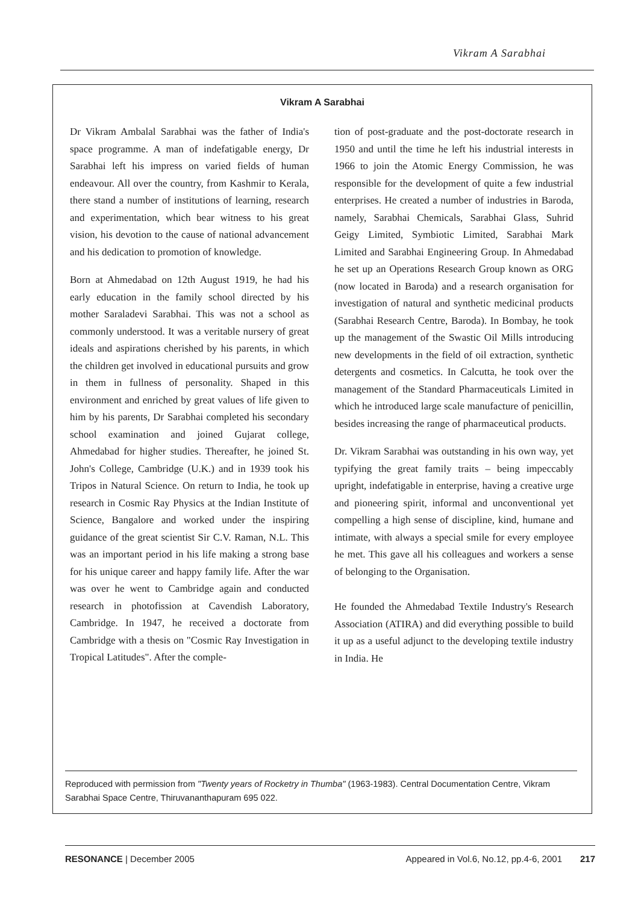Vikram A Sarabhai
Vikram A Sarabhai
Dr Vikram Ambalal Sarabhai was the father of India's space programme. A man of indefatigable energy, Dr Sarabhai left his impress on varied fields of human endeavour. All over the country, from Kashmir to Kerala, there stand a number of institutions of learning, research and experimentation, which bear witness to his great vision, his devotion to the cause of national advancement and his dedication to promotion of knowledge.
Born at Ahmedabad on 12th August 1919, he had his early education in the family school directed by his mother Saraladevi Sarabhai. This was not a school as commonly understood. It was a veritable nursery of great ideals and aspirations cherished by his parents, in which the children get involved in educational pursuits and grow in them in fullness of personality. Shaped in this environment and enriched by great values of life given to him by his parents, Dr Sarabhai completed his secondary school examination and joined Gujarat college, Ahmedabad for higher studies. Thereafter, he joined St. John's College, Cambridge (U.K.) and in 1939 took his Tripos in Natural Science. On return to India, he took up research in Cosmic Ray Physics at the Indian Institute of Science, Bangalore and worked under the inspiring guidance of the great scientist Sir C.V. Raman, N.L. This was an important period in his life making a strong base for his unique career and happy family life. After the war was over he went to Cambridge again and conducted research in photofission at Cavendish Laboratory, Cambridge. In 1947, he received a doctorate from Cambridge with a thesis on "Cosmic Ray Investigation in Tropical Latitudes". After the comple-
tion of post-graduate and the post-doctorate research in 1950 and until the time he left his industrial interests in 1966 to join the Atomic Energy Commission, he was responsible for the development of quite a few industrial enterprises. He created a number of industries in Baroda, namely, Sarabhai Chemicals, Sarabhai Glass, Suhrid Geigy Limited, Symbiotic Limited, Sarabhai Mark Limited and Sarabhai Engineering Group. In Ahmedabad he set up an Operations Research Group known as ORG (now located in Baroda) and a research organisation for investigation of natural and synthetic medicinal products (Sarabhai Research Centre, Baroda). In Bombay, he took up the management of the Swastic Oil Mills introducing new developments in the field of oil extraction, synthetic detergents and cosmetics. In Calcutta, he took over the management of the Standard Pharmaceuticals Limited in which he introduced large scale manufacture of penicillin, besides increasing the range of pharmaceutical products.
Dr. Vikram Sarabhai was outstanding in his own way, yet typifying the great family traits – being impeccably upright, indefatigable in enterprise, having a creative urge and pioneering spirit, informal and unconventional yet compelling a high sense of discipline, kind, humane and intimate, with always a special smile for every employee he met. This gave all his colleagues and workers a sense of belonging to the Organisation.
He founded the Ahmedabad Textile Industry's Research Association (ATIRA) and did everything possible to build it up as a useful adjunct to the developing textile industry in India. He
Reproduced with permission from "Twenty years of Rocketry in Thumba" (1963-1983). Central Documentation Centre, Vikram Sarabhai Space Centre, Thiruvananthapuram 695 022.
RESONANCE | December 2005 Appeared in Vol.6, No.12, pp.4-6, 2001 217